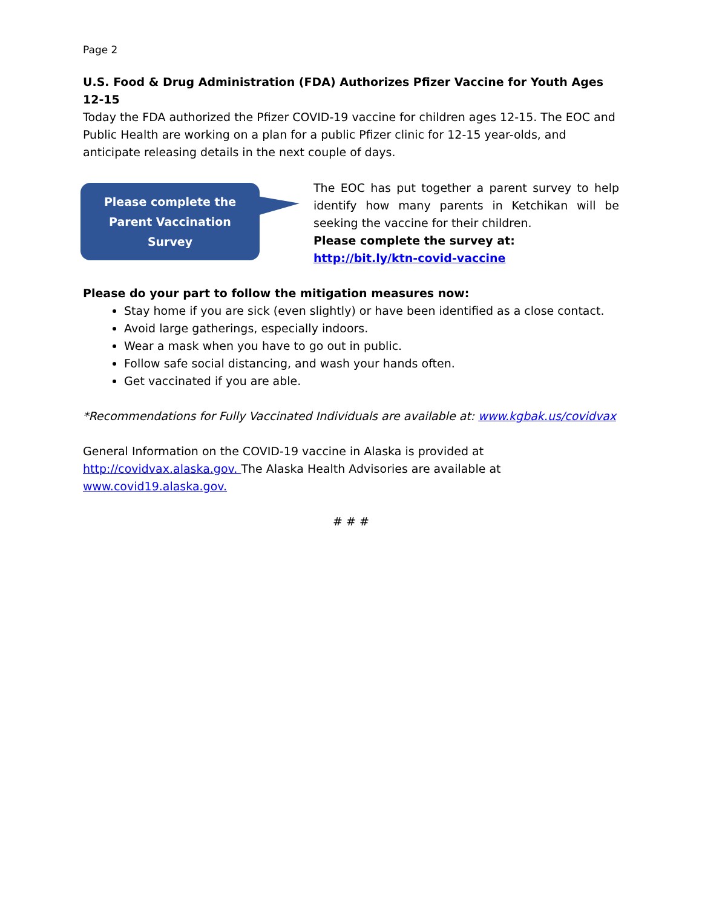Page 2
U.S. Food & Drug Administration (FDA) Authorizes Pfizer Vaccine for Youth Ages 12-15
Today the FDA authorized the Pfizer COVID-19 vaccine for children ages 12-15. The EOC and Public Health are working on a plan for a public Pfizer clinic for 12-15 year-olds, and anticipate releasing details in the next couple of days.
Please complete the
Parent Vaccination
Survey
The EOC has put together a parent survey to help identify how many parents in Ketchikan will be seeking the vaccine for their children.
Please complete the survey at:
http://bit.ly/ktn-covid-vaccine
Please do your part to follow the mitigation measures now:
Stay home if you are sick (even slightly) or have been identified as a close contact.
Avoid large gatherings, especially indoors.
Wear a mask when you have to go out in public.
Follow safe social distancing, and wash your hands often.
Get vaccinated if you are able.
*Recommendations for Fully Vaccinated Individuals are available at: www.kgbak.us/covidvax
General Information on the COVID-19 vaccine in Alaska is provided at
http://covidvax.alaska.gov. The Alaska Health Advisories are available at
www.covid19.alaska.gov.
# # #